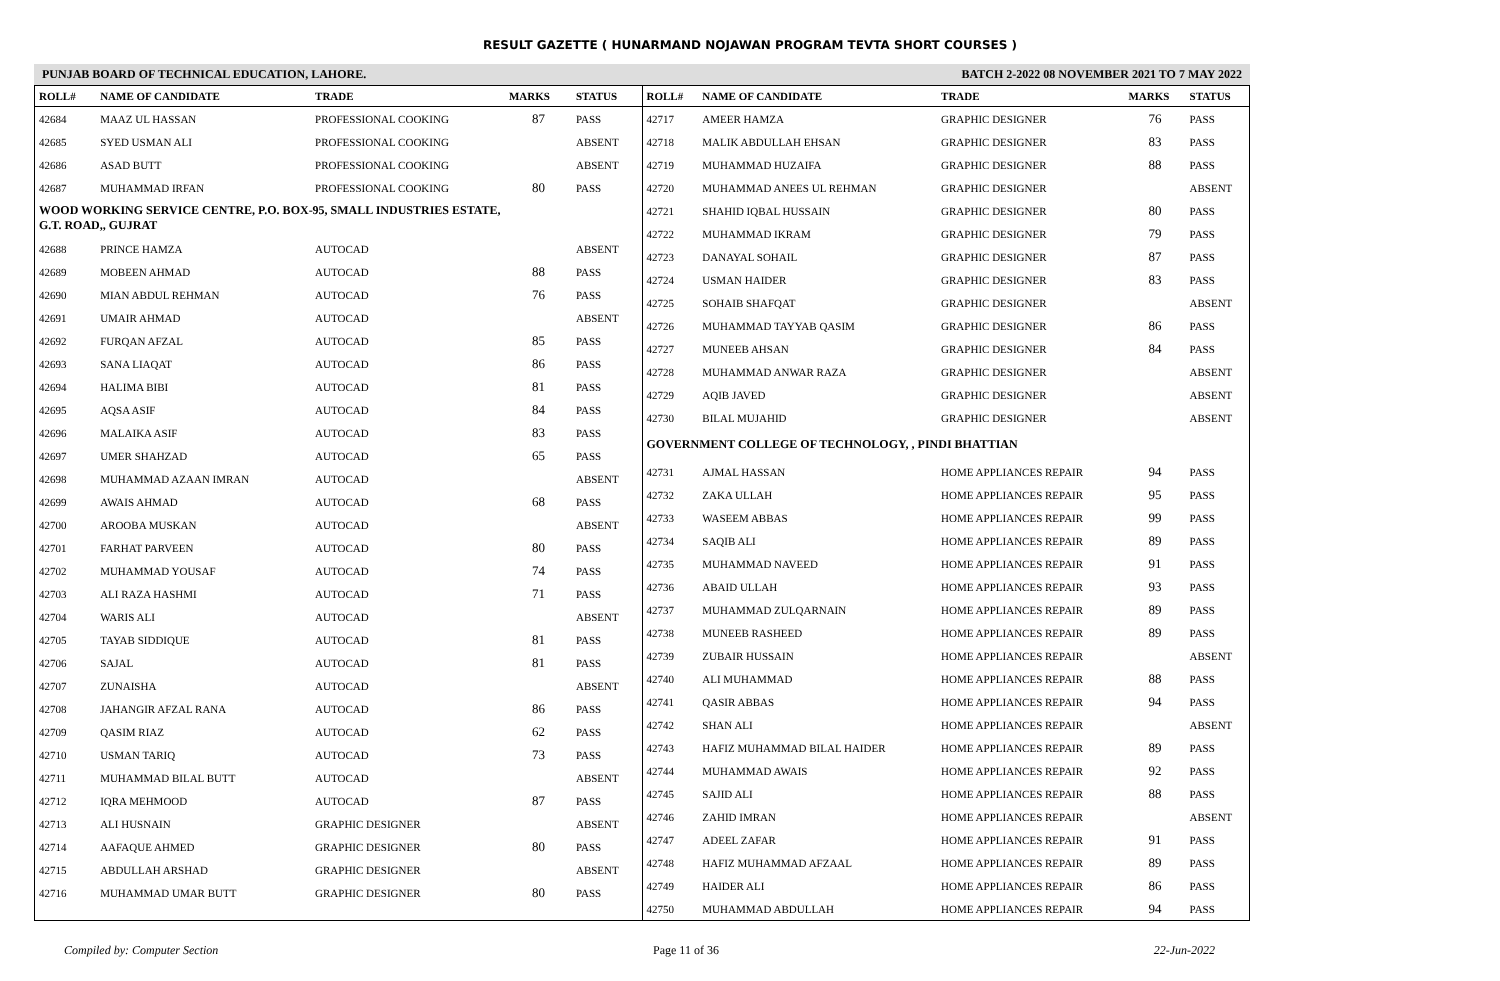RESULT GAZETTE ( HUNARMAND NOJAWAN PROGRAM TEVTA SHORT COURSES )
PUNJAB BOARD OF TECHNICAL EDUCATION, LAHORE. BATCH 2-2022 08 NOVEMBER 2021 TO 7 MAY 2022
| ROLL# | NAME OF CANDIDATE | TRADE | MARKS | STATUS |
| --- | --- | --- | --- | --- |
| 42684 | MAAZ UL HASSAN | PROFESSIONAL COOKING | 87 | PASS |
| 42685 | SYED USMAN ALI | PROFESSIONAL COOKING | | ABSENT |
| 42686 | ASAD BUTT | PROFESSIONAL COOKING | | ABSENT |
| 42687 | MUHAMMAD IRFAN | PROFESSIONAL COOKING | 80 | PASS |
| WOOD WORKING SERVICE CENTRE, P.O. BOX-95, SMALL INDUSTRIES ESTATE, G.T. ROAD,, GUJRAT | | | | |
| 42688 | PRINCE HAMZA | AUTOCAD | | ABSENT |
| 42689 | MOBEEN AHMAD | AUTOCAD | 88 | PASS |
| 42690 | MIAN ABDUL REHMAN | AUTOCAD | 76 | PASS |
| 42691 | UMAIR AHMAD | AUTOCAD | | ABSENT |
| 42692 | FURQAN AFZAL | AUTOCAD | 85 | PASS |
| 42693 | SANA LIAQAT | AUTOCAD | 86 | PASS |
| 42694 | HALIMA BIBI | AUTOCAD | 81 | PASS |
| 42695 | AQSA ASIF | AUTOCAD | 84 | PASS |
| 42696 | MALAIKA ASIF | AUTOCAD | 83 | PASS |
| 42697 | UMER SHAHZAD | AUTOCAD | 65 | PASS |
| 42698 | MUHAMMAD AZAAN IMRAN | AUTOCAD | | ABSENT |
| 42699 | AWAIS AHMAD | AUTOCAD | 68 | PASS |
| 42700 | AROOBA MUSKAN | AUTOCAD | | ABSENT |
| 42701 | FARHAT PARVEEN | AUTOCAD | 80 | PASS |
| 42702 | MUHAMMAD YOUSAF | AUTOCAD | 74 | PASS |
| 42703 | ALI RAZA HASHMI | AUTOCAD | 71 | PASS |
| 42704 | WARIS ALI | AUTOCAD | | ABSENT |
| 42705 | TAYAB SIDDIQUE | AUTOCAD | 81 | PASS |
| 42706 | SAJAL | AUTOCAD | 81 | PASS |
| 42707 | ZUNAISHA | AUTOCAD | | ABSENT |
| 42708 | JAHANGIR AFZAL RANA | AUTOCAD | 86 | PASS |
| 42709 | QASIM RIAZ | AUTOCAD | 62 | PASS |
| 42710 | USMAN TARIQ | AUTOCAD | 73 | PASS |
| 42711 | MUHAMMAD BILAL BUTT | AUTOCAD | | ABSENT |
| 42712 | IQRA MEHMOOD | AUTOCAD | 87 | PASS |
| 42713 | ALI HUSNAIN | GRAPHIC DESIGNER | | ABSENT |
| 42714 | AAFAQUE AHMED | GRAPHIC DESIGNER | 80 | PASS |
| 42715 | ABDULLAH ARSHAD | GRAPHIC DESIGNER | | ABSENT |
| 42716 | MUHAMMAD UMAR BUTT | GRAPHIC DESIGNER | 80 | PASS |
| ROLL# | NAME OF CANDIDATE | TRADE | MARKS | STATUS |
| --- | --- | --- | --- | --- |
| 42717 | AMEER HAMZA | GRAPHIC DESIGNER | 76 | PASS |
| 42718 | MALIK ABDULLAH EHSAN | GRAPHIC DESIGNER | 83 | PASS |
| 42719 | MUHAMMAD HUZAIFA | GRAPHIC DESIGNER | 88 | PASS |
| 42720 | MUHAMMAD ANEES UL REHMAN | GRAPHIC DESIGNER | | ABSENT |
| 42721 | SHAHID IQBAL HUSSAIN | GRAPHIC DESIGNER | 80 | PASS |
| 42722 | MUHAMMAD IKRAM | GRAPHIC DESIGNER | 79 | PASS |
| 42723 | DANAYAL SOHAIL | GRAPHIC DESIGNER | 87 | PASS |
| 42724 | USMAN HAIDER | GRAPHIC DESIGNER | 83 | PASS |
| 42725 | SOHAIB SHAFQAT | GRAPHIC DESIGNER | | ABSENT |
| 42726 | MUHAMMAD TAYYAB QASIM | GRAPHIC DESIGNER | 86 | PASS |
| 42727 | MUNEEB AHSAN | GRAPHIC DESIGNER | 84 | PASS |
| 42728 | MUHAMMAD ANWAR RAZA | GRAPHIC DESIGNER | | ABSENT |
| 42729 | AQIB JAVED | GRAPHIC DESIGNER | | ABSENT |
| 42730 | BILAL MUJAHID | GRAPHIC DESIGNER | | ABSENT |
| GOVERNMENT COLLEGE OF TECHNOLOGY, , PINDI BHATTIAN | | | | |
| 42731 | AJMAL HASSAN | HOME APPLIANCES REPAIR | 94 | PASS |
| 42732 | ZAKA ULLAH | HOME APPLIANCES REPAIR | 95 | PASS |
| 42733 | WASEEM ABBAS | HOME APPLIANCES REPAIR | 99 | PASS |
| 42734 | SAQIB ALI | HOME APPLIANCES REPAIR | 89 | PASS |
| 42735 | MUHAMMAD NAVEED | HOME APPLIANCES REPAIR | 91 | PASS |
| 42736 | ABAID ULLAH | HOME APPLIANCES REPAIR | 93 | PASS |
| 42737 | MUHAMMAD ZULQARNAIN | HOME APPLIANCES REPAIR | 89 | PASS |
| 42738 | MUNEEB RASHEED | HOME APPLIANCES REPAIR | 89 | PASS |
| 42739 | ZUBAIR HUSSAIN | HOME APPLIANCES REPAIR | | ABSENT |
| 42740 | ALI MUHAMMAD | HOME APPLIANCES REPAIR | 88 | PASS |
| 42741 | QASIR ABBAS | HOME APPLIANCES REPAIR | 94 | PASS |
| 42742 | SHAN ALI | HOME APPLIANCES REPAIR | | ABSENT |
| 42743 | HAFIZ MUHAMMAD BILAL HAIDER | HOME APPLIANCES REPAIR | 89 | PASS |
| 42744 | MUHAMMAD AWAIS | HOME APPLIANCES REPAIR | 92 | PASS |
| 42745 | SAJID ALI | HOME APPLIANCES REPAIR | 88 | PASS |
| 42746 | ZAHID IMRAN | HOME APPLIANCES REPAIR | | ABSENT |
| 42747 | ADEEL ZAFAR | HOME APPLIANCES REPAIR | 91 | PASS |
| 42748 | HAFIZ MUHAMMAD AFZAAL | HOME APPLIANCES REPAIR | 89 | PASS |
| 42749 | HAIDER ALI | HOME APPLIANCES REPAIR | 86 | PASS |
| 42750 | MUHAMMAD ABDULLAH | HOME APPLIANCES REPAIR | 94 | PASS |
Compiled by: Computer Section Page 11 of 36 22-Jun-2022